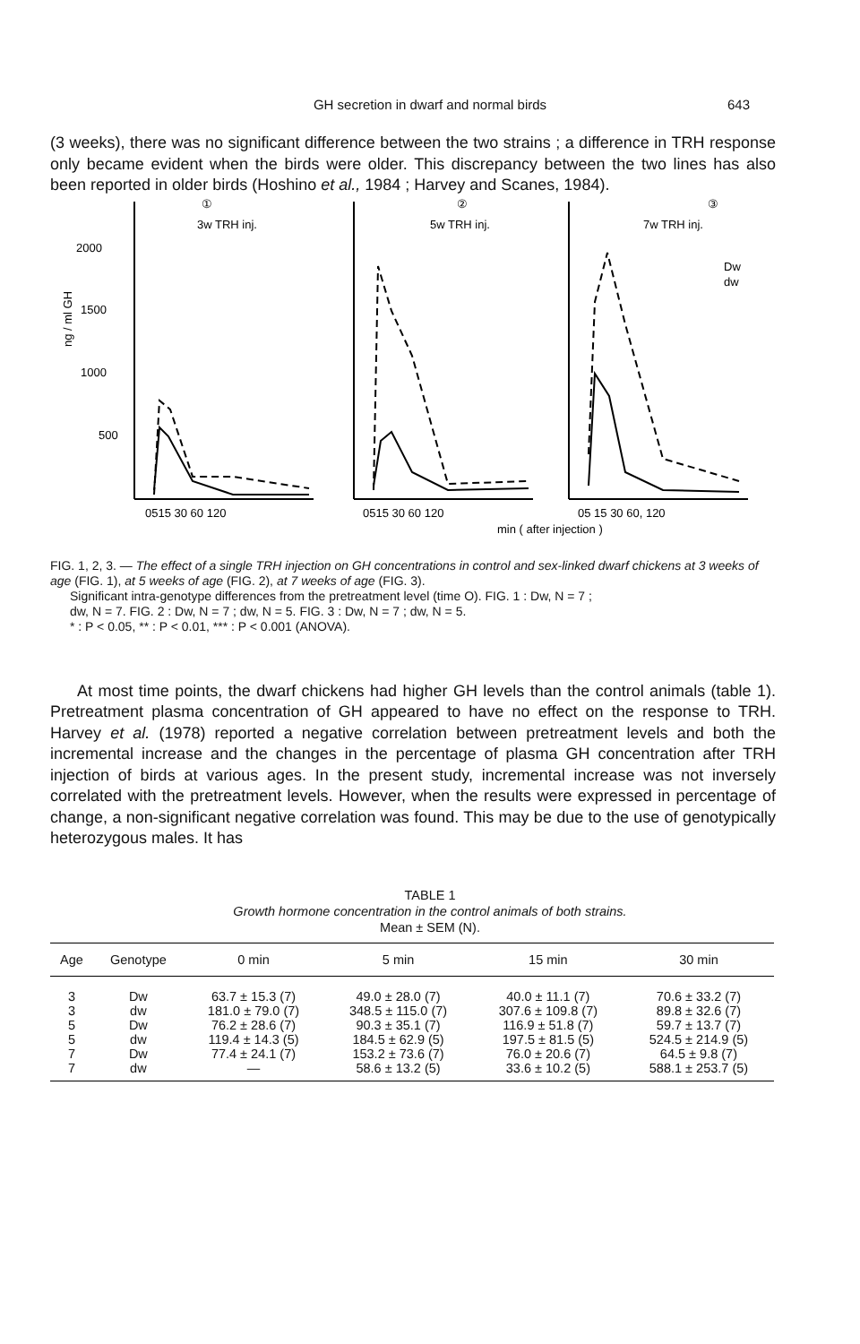GH secretion in dwarf and normal birds 643
(3 weeks), there was no significant difference between the two strains ; a difference in TRH response only became evident when the birds were older. This discrepancy between the two lines has also been reported in older birds (Hoshino et al., 1984 ; Harvey and Scanes, 1984).
3w TRH inj.
5w TRH inj.
7w TRH inj.
①
②
③
2000
1500
1000
500
ng / ml GH
Dw
dw
0515 30 60 120
0515 30 60 120
05 15 30 60, 120
min ( after injection )
FIG. 1, 2, 3. — The effect of a single TRH injection on GH concentrations in control and sex-linked dwarf chickens at 3 weeks of age (FIG. 1), at 5 weeks of age (FIG. 2), at 7 weeks of age (FIG. 3).
Significant intra-genotype differences from the pretreatment level (time O). FIG. 1 : Dw, N = 7 ;
dw, N = 7. FIG. 2 : Dw, N = 7 ; dw, N = 5. FIG. 3 : Dw, N = 7 ; dw, N = 5.
* : P < 0.05, ** : P < 0.01, *** : P < 0.001 (ANOVA).
At most time points, the dwarf chickens had higher GH levels than the control animals (table 1). Pretreatment plasma concentration of GH appeared to have no effect on the response to TRH. Harvey et al. (1978) reported a negative correlation between pretreatment levels and both the incremental increase and the changes in the percentage of plasma GH concentration after TRH injection of birds at various ages. In the present study, incremental increase was not inversely correlated with the pretreatment levels. However, when the results were expressed in percentage of change, a non-significant negative correlation was found. This may be due to the use of genotypically heterozygous males. It has
TABLE 1
Growth hormone concentration in the control animals of both strains.
Mean ± SEM (N).
| Age | Genotype | 0 min | 5 min | 15 min | 30 min |
| --- | --- | --- | --- | --- | --- |
| 3 | Dw | 63.7 ± 15.3 (7) | 49.0 ± 28.0 (7) | 40.0 ± 11.1 (7) | 70.6 ± 33.2 (7) |
| 3 | dw | 181.0 ± 79.0 (7) | 348.5 ± 115.0 (7) | 307.6 ± 109.8 (7) | 89.8 ± 32.6 (7) |
| 5 | Dw | 76.2 ± 28.6 (7) | 90.3 ± 35.1 (7) | 116.9 ± 51.8 (7) | 59.7 ± 13.7 (7) |
| 5 | dw | 119.4 ± 14.3 (5) | 184.5 ± 62.9 (5) | 197.5 ± 81.5 (5) | 524.5 ± 214.9 (5) |
| 7 | Dw | 77.4 ± 24.1 (7) | 153.2 ± 73.6 (7) | 76.0 ± 20.6 (7) | 64.5 ± 9.8 (7) |
| 7 | dw | — | 58.6 ± 13.2 (5) | 33.6 ± 10.2 (5) | 588.1 ± 253.7 (5) |